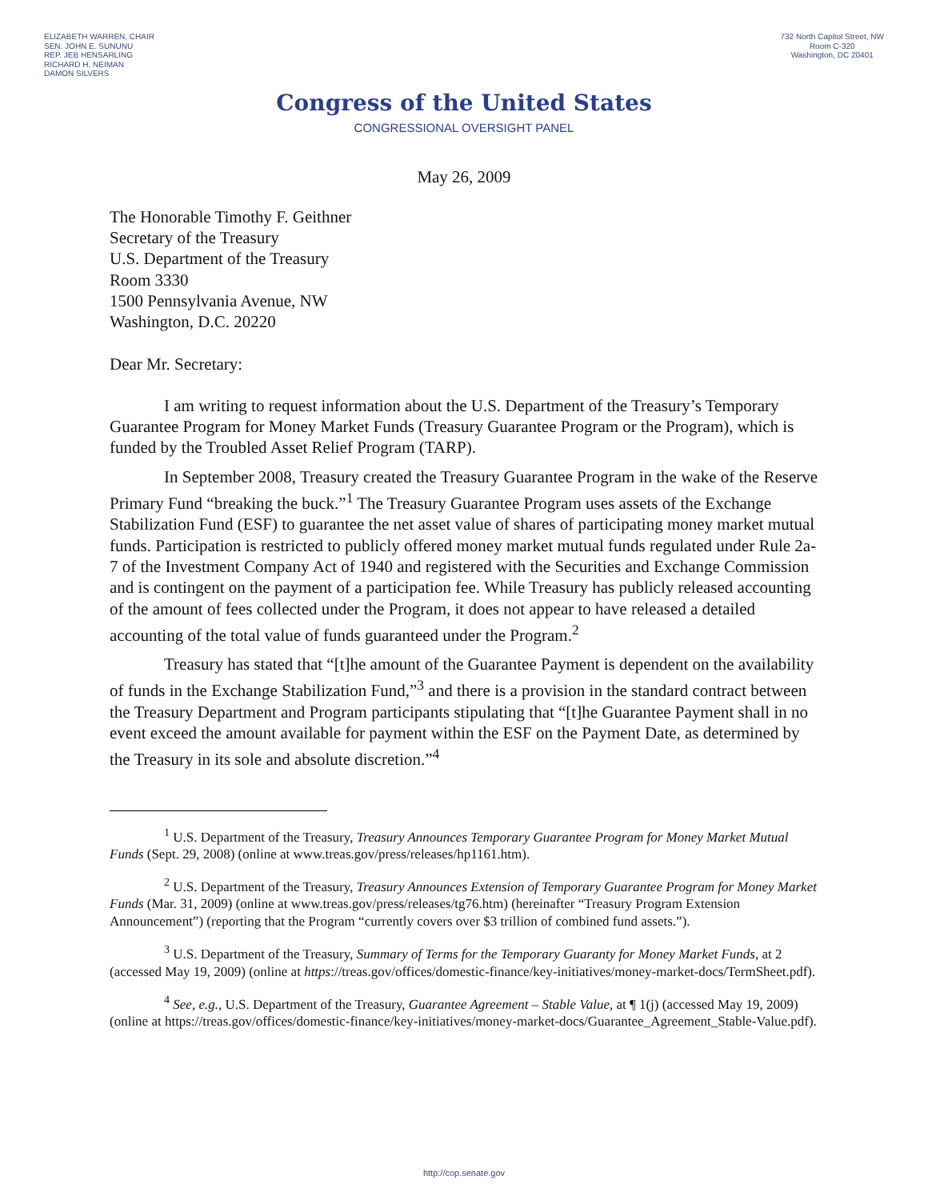ELIZABETH WARREN, CHAIR
SEN. JOHN E. SUNUNU
REP. JEB HENSARLING
RICHARD H. NEIMAN
DAMON SILVERS
732 North Capitol Street, NW
Room C-320
Washington, DC 20401
Congress of the United States
CONGRESSIONAL OVERSIGHT PANEL
May 26, 2009
The Honorable Timothy F. Geithner
Secretary of the Treasury
U.S. Department of the Treasury
Room 3330
1500 Pennsylvania Avenue, NW
Washington, D.C. 20220
Dear Mr. Secretary:
I am writing to request information about the U.S. Department of the Treasury’s Temporary Guarantee Program for Money Market Funds (Treasury Guarantee Program or the Program), which is funded by the Troubled Asset Relief Program (TARP).
In September 2008, Treasury created the Treasury Guarantee Program in the wake of the Reserve Primary Fund “breaking the buck.”<sup>1</sup> The Treasury Guarantee Program uses assets of the Exchange Stabilization Fund (ESF) to guarantee the net asset value of shares of participating money market mutual funds. Participation is restricted to publicly offered money market mutual funds regulated under Rule 2a-7 of the Investment Company Act of 1940 and registered with the Securities and Exchange Commission and is contingent on the payment of a participation fee. While Treasury has publicly released accounting of the amount of fees collected under the Program, it does not appear to have released a detailed accounting of the total value of funds guaranteed under the Program.<sup>2</sup>
Treasury has stated that “[t]he amount of the Guarantee Payment is dependent on the availability of funds in the Exchange Stabilization Fund,”<sup>3</sup> and there is a provision in the standard contract between the Treasury Department and Program participants stipulating that “[t]he Guarantee Payment shall in no event exceed the amount available for payment within the ESF on the Payment Date, as determined by the Treasury in its sole and absolute discretion.”<sup>4</sup>
<sup>1</sup> U.S. Department of the Treasury, Treasury Announces Temporary Guarantee Program for Money Market Mutual Funds (Sept. 29, 2008) (online at www.treas.gov/press/releases/hp1161.htm).
<sup>2</sup> U.S. Department of the Treasury, Treasury Announces Extension of Temporary Guarantee Program for Money Market Funds (Mar. 31, 2009) (online at www.treas.gov/press/releases/tg76.htm) (hereinafter “Treasury Program Extension Announcement”) (reporting that the Program “currently covers over $3 trillion of combined fund assets.”).
<sup>3</sup> U.S. Department of the Treasury, Summary of Terms for the Temporary Guaranty for Money Market Funds, at 2 (accessed May 19, 2009) (online at https://treas.gov/offices/domestic-finance/key-initiatives/money-market-docs/TermSheet.pdf).
<sup>4</sup> See, e.g., U.S. Department of the Treasury, Guarantee Agreement – Stable Value, at ¶ 1(j) (accessed May 19, 2009) (online at https://treas.gov/offices/domestic-finance/key-initiatives/money-market-docs/Guarantee_Agreement_Stable-Value.pdf).
http://cop.senate.gov